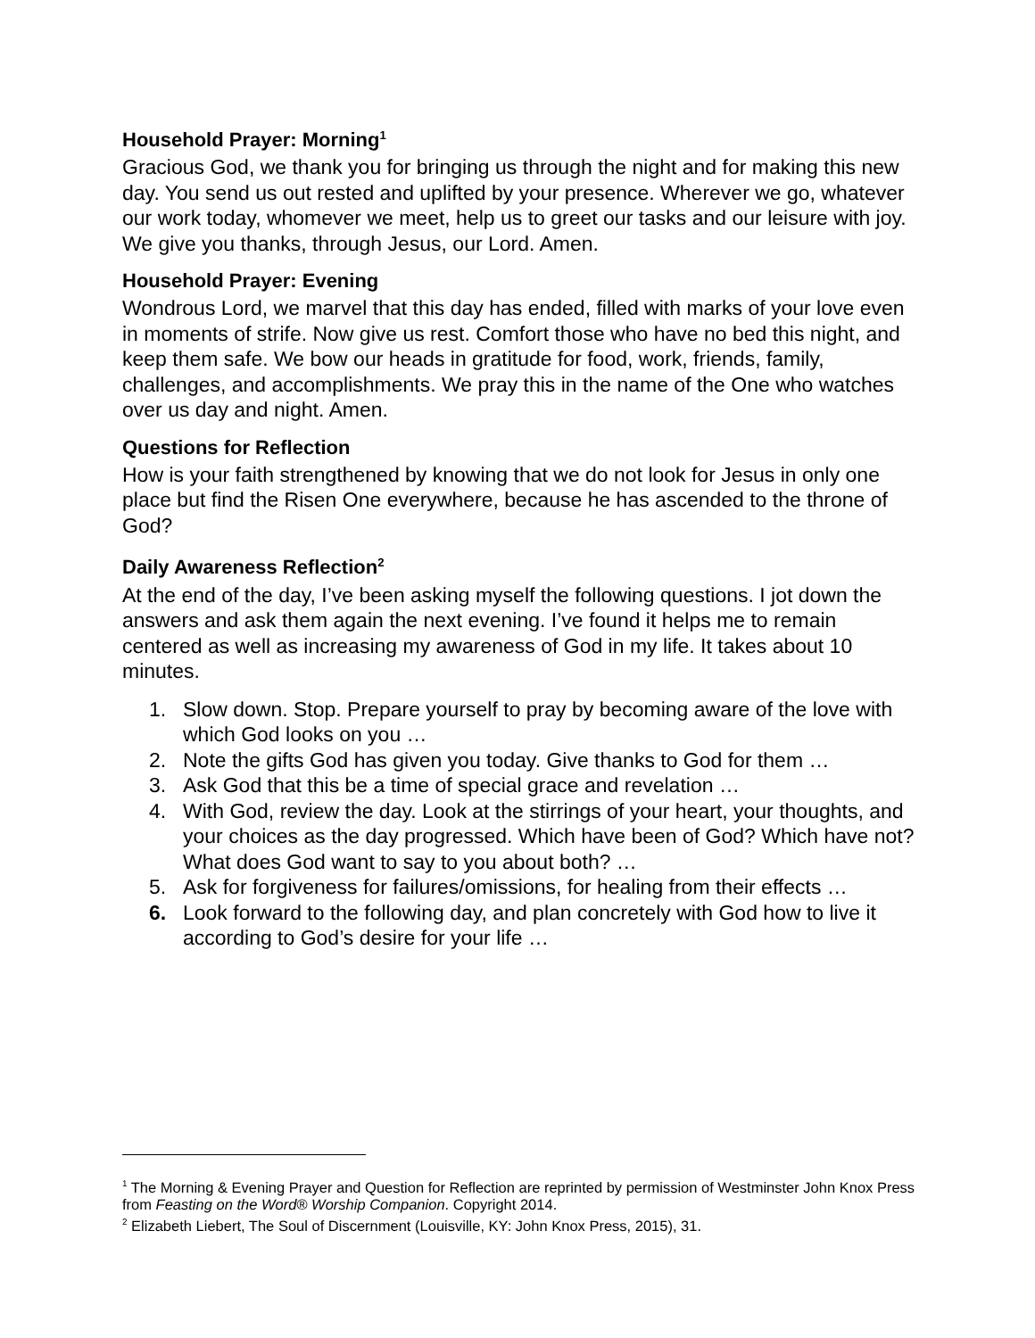Household Prayer: Morning<sup>1</sup>
Gracious God, we thank you for bringing us through the night and for making this new day. You send us out rested and uplifted by your presence. Wherever we go, whatever our work today, whomever we meet, help us to greet our tasks and our leisure with joy. We give you thanks, through Jesus, our Lord. Amen.
Household Prayer: Evening
Wondrous Lord, we marvel that this day has ended, filled with marks of your love even in moments of strife. Now give us rest. Comfort those who have no bed this night, and keep them safe. We bow our heads in gratitude for food, work, friends, family, challenges, and accomplishments. We pray this in the name of the One who watches over us day and night. Amen.
Questions for Reflection
How is your faith strengthened by knowing that we do not look for Jesus in only one place but find the Risen One everywhere, because he has ascended to the throne of God?
Daily Awareness Reflection<sup>2</sup>
At the end of the day, I’ve been asking myself the following questions. I jot down the answers and ask them again the next evening. I’ve found it helps me to remain centered as well as increasing my awareness of God in my life. It takes about 10 minutes.
1. Slow down. Stop. Prepare yourself to pray by becoming aware of the love with which God looks on you …
2. Note the gifts God has given you today. Give thanks to God for them …
3. Ask God that this be a time of special grace and revelation …
4. With God, review the day. Look at the stirrings of your heart, your thoughts, and your choices as the day progressed. Which have been of God? Which have not? What does God want to say to you about both? …
5. Ask for forgiveness for failures/omissions, for healing from their effects …
6. Look forward to the following day, and plan concretely with God how to live it according to God’s desire for your life …
<sup>1</sup> The Morning & Evening Prayer and Question for Reflection are reprinted by permission of Westminster John Knox Press from Feasting on the Word® Worship Companion. Copyright 2014.
<sup>2</sup> Elizabeth Liebert, The Soul of Discernment (Louisville, KY: John Knox Press, 2015), 31.